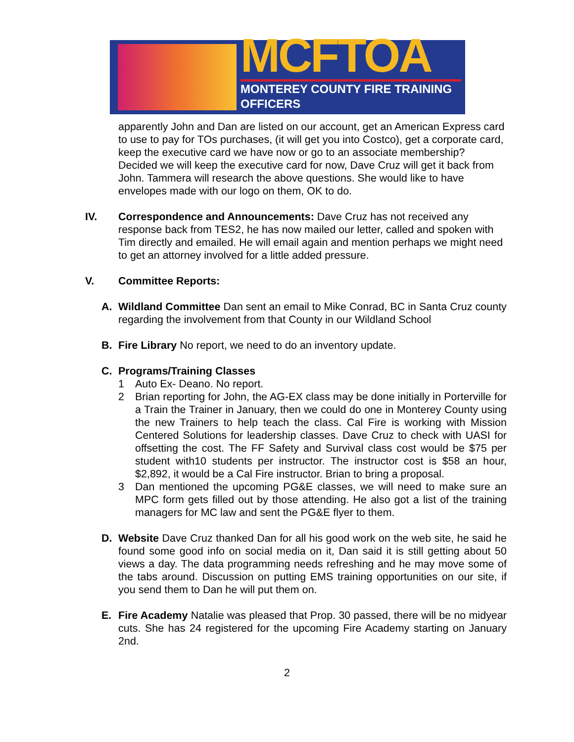MCFTOA
MONTEREY COUNTY FIRE TRAINING OFFICERS
apparently John and Dan are listed on our account, get an American Express card to use to pay for TOs purchases, (it will get you into Costco), get a corporate card, keep the executive card we have now or go to an associate membership? Decided we will keep the executive card for now, Dave Cruz will get it back from John. Tammera will research the above questions. She would like to have envelopes made with our logo on them, OK to do.
IV. Correspondence and Announcements: Dave Cruz has not received any response back from TES2, he has now mailed our letter, called and spoken with Tim directly and emailed. He will email again and mention perhaps we might need to get an attorney involved for a little added pressure.
V. Committee Reports:
A. Wildland Committee Dan sent an email to Mike Conrad, BC in Santa Cruz county regarding the involvement from that County in our Wildland School
B. Fire Library No report, we need to do an inventory update.
C. Programs/Training Classes
1 Auto Ex- Deano. No report.
2 Brian reporting for John, the AG-EX class may be done initially in Porterville for a Train the Trainer in January, then we could do one in Monterey County using the new Trainers to help teach the class. Cal Fire is working with Mission Centered Solutions for leadership classes. Dave Cruz to check with UASI for offsetting the cost. The FF Safety and Survival class cost would be $75 per student with10 students per instructor. The instructor cost is $58 an hour, $2,892, it would be a Cal Fire instructor. Brian to bring a proposal.
3 Dan mentioned the upcoming PG&E classes, we will need to make sure an MPC form gets filled out by those attending. He also got a list of the training managers for MC law and sent the PG&E flyer to them.
D. Website Dave Cruz thanked Dan for all his good work on the web site, he said he found some good info on social media on it, Dan said it is still getting about 50 views a day. The data programming needs refreshing and he may move some of the tabs around. Discussion on putting EMS training opportunities on our site, if you send them to Dan he will put them on.
E. Fire Academy Natalie was pleased that Prop. 30 passed, there will be no midyear cuts. She has 24 registered for the upcoming Fire Academy starting on January 2nd.
2